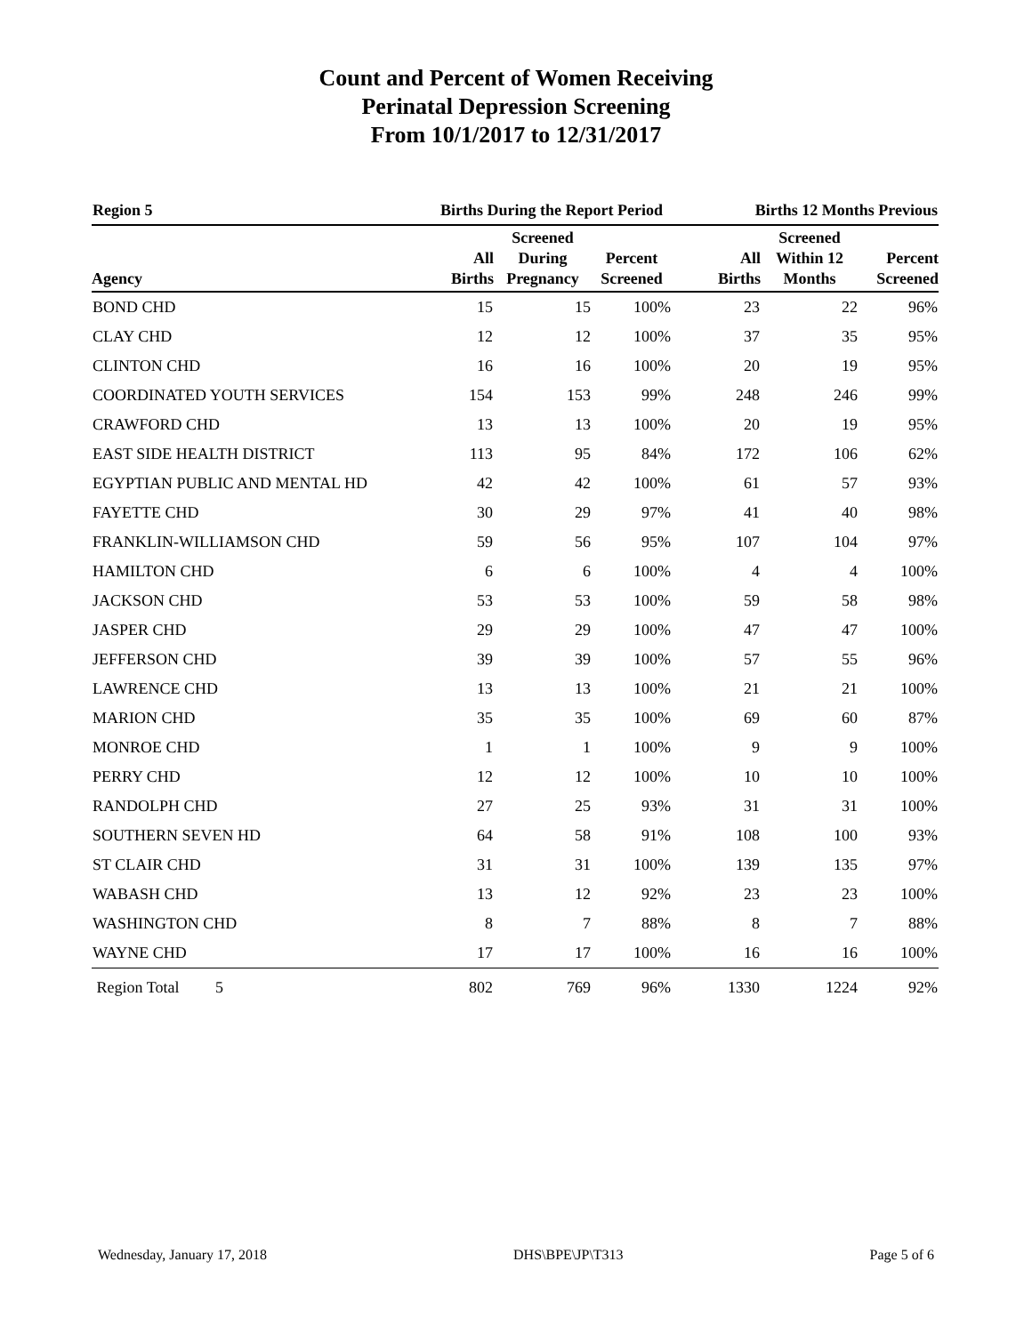Count and Percent of Women Receiving
Perinatal Depression Screening
From 10/1/2017 to 12/31/2017
| Region 5 | Births During the Report Period | | | Births 12 Months Previous | | |
| --- | --- | --- | --- | --- | --- | --- |
| Agency | All Births | Screened During Pregnancy | Percent Screened | All Births | Screened Within 12 Months | Percent Screened |
| BOND CHD | 15 | 15 | 100% | 23 | 22 | 96% |
| CLAY CHD | 12 | 12 | 100% | 37 | 35 | 95% |
| CLINTON CHD | 16 | 16 | 100% | 20 | 19 | 95% |
| COORDINATED YOUTH SERVICES | 154 | 153 | 99% | 248 | 246 | 99% |
| CRAWFORD CHD | 13 | 13 | 100% | 20 | 19 | 95% |
| EAST SIDE HEALTH DISTRICT | 113 | 95 | 84% | 172 | 106 | 62% |
| EGYPTIAN PUBLIC AND MENTAL HD | 42 | 42 | 100% | 61 | 57 | 93% |
| FAYETTE CHD | 30 | 29 | 97% | 41 | 40 | 98% |
| FRANKLIN-WILLIAMSON CHD | 59 | 56 | 95% | 107 | 104 | 97% |
| HAMILTON CHD | 6 | 6 | 100% | 4 | 4 | 100% |
| JACKSON CHD | 53 | 53 | 100% | 59 | 58 | 98% |
| JASPER CHD | 29 | 29 | 100% | 47 | 47 | 100% |
| JEFFERSON CHD | 39 | 39 | 100% | 57 | 55 | 96% |
| LAWRENCE CHD | 13 | 13 | 100% | 21 | 21 | 100% |
| MARION CHD | 35 | 35 | 100% | 69 | 60 | 87% |
| MONROE CHD | 1 | 1 | 100% | 9 | 9 | 100% |
| PERRY CHD | 12 | 12 | 100% | 10 | 10 | 100% |
| RANDOLPH CHD | 27 | 25 | 93% | 31 | 31 | 100% |
| SOUTHERN SEVEN HD | 64 | 58 | 91% | 108 | 100 | 93% |
| ST CLAIR CHD | 31 | 31 | 100% | 139 | 135 | 97% |
| WABASH CHD | 13 | 12 | 92% | 23 | 23 | 100% |
| WASHINGTON CHD | 8 | 7 | 88% | 8 | 7 | 88% |
| WAYNE CHD | 17 | 17 | 100% | 16 | 16 | 100% |
| Region Total 5 | 802 | 769 | 96% | 1330 | 1224 | 92% |
Wednesday, January 17, 2018 DHS\BPE\JP\T313 Page 5 of 6